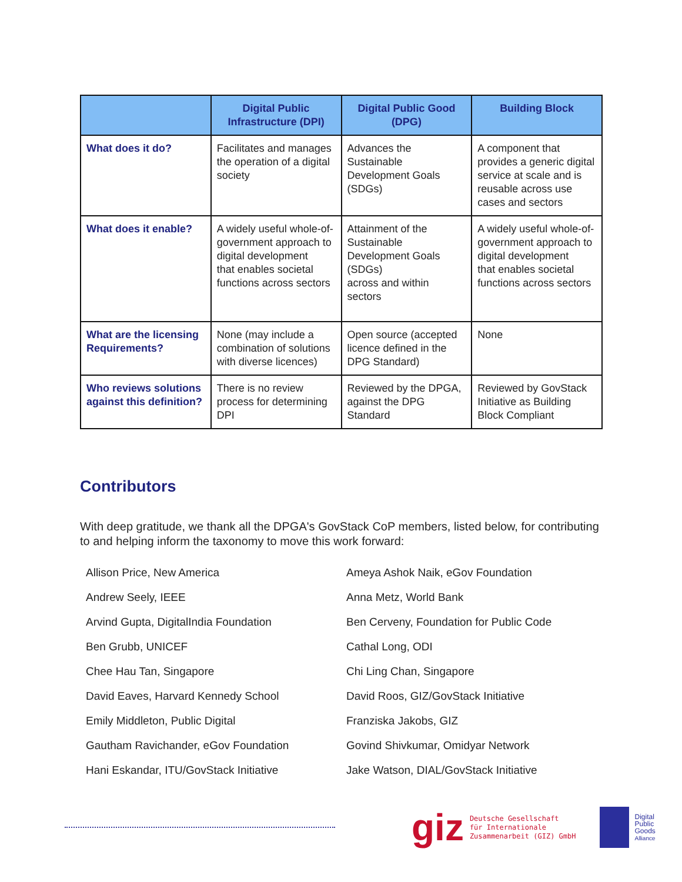| | Digital Public Infrastructure (DPI) | Digital Public Good (DPG) | Building Block |
| --- | --- | --- | --- |
| What does it do? | Facilitates and manages the operation of a digital society | Advances the Sustainable Development Goals (SDGs) | A component that provides a generic digital service at scale and is reusable across use cases and sectors |
| What does it enable? | A widely useful whole-of-government approach to digital development that enables societal functions across sectors | Attainment of the Sustainable Development Goals (SDGs) across and within sectors | A widely useful whole-of-government approach to digital development that enables societal functions across sectors |
| What are the licensing Requirements? | None (may include a combination of solutions with diverse licences) | Open source (accepted licence defined in the DPG Standard) | None |
| Who reviews solutions against this definition? | There is no review process for determining DPI | Reviewed by the DPGA, against the DPG Standard | Reviewed by GovStack Initiative as Building Block Compliant |
Contributors
With deep gratitude, we thank all the DPGA's GovStack CoP members, listed below, for contributing to and helping inform the taxonomy to move this work forward:
Allison Price, New America
Ameya Ashok Naik, eGov Foundation
Andrew Seely, IEEE
Anna Metz, World Bank
Arvind Gupta, DigitalIndia Foundation
Ben Cerveny, Foundation for Public Code
Ben Grubb, UNICEF
Cathal Long, ODI
Chee Hau Tan, Singapore
Chi Ling Chan, Singapore
David Eaves, Harvard Kennedy School
David Roos, GIZ/GovStack Initiative
Emily Middleton, Public Digital
Franziska Jakobs, GIZ
Gautham Ravichander, eGov Foundation
Govind Shivkumar, Omidyar Network
Hani Eskandar, ITU/GovStack Initiative
Jake Watson, DIAL/GovStack Initiative
giz Deutsche Gesellschaft
für Internationale
Zusammenarbeit (GIZ) GmbH Digital
Public
Goods
Alliance